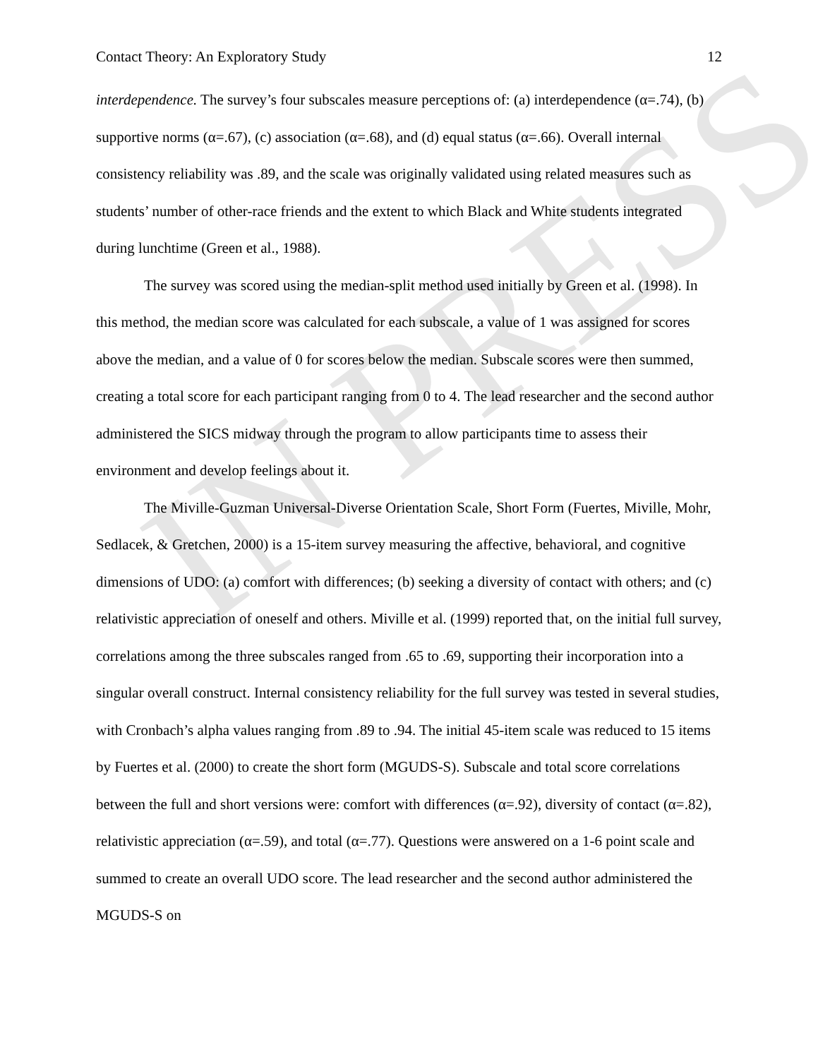IN PRESS
Contact Theory: An Exploratory Study 12
interdependence. The survey’s four subscales measure perceptions of: (a) interdependence (α=.74), (b) supportive norms (α=.67), (c) association (α=.68), and (d) equal status (α=.66). Overall internal consistency reliability was .89, and the scale was originally validated using related measures such as students’ number of other-race friends and the extent to which Black and White students integrated during lunchtime (Green et al., 1988).
The survey was scored using the median-split method used initially by Green et al. (1998). In this method, the median score was calculated for each subscale, a value of 1 was assigned for scores above the median, and a value of 0 for scores below the median. Subscale scores were then summed, creating a total score for each participant ranging from 0 to 4. The lead researcher and the second author administered the SICS midway through the program to allow participants time to assess their environment and develop feelings about it.
The Miville-Guzman Universal-Diverse Orientation Scale, Short Form (Fuertes, Miville, Mohr, Sedlacek, & Gretchen, 2000) is a 15-item survey measuring the affective, behavioral, and cognitive dimensions of UDO: (a) comfort with differences; (b) seeking a diversity of contact with others; and (c) relativistic appreciation of oneself and others. Miville et al. (1999) reported that, on the initial full survey, correlations among the three subscales ranged from .65 to .69, supporting their incorporation into a singular overall construct. Internal consistency reliability for the full survey was tested in several studies, with Cronbach’s alpha values ranging from .89 to .94. The initial 45-item scale was reduced to 15 items by Fuertes et al. (2000) to create the short form (MGUDS-S). Subscale and total score correlations between the full and short versions were: comfort with differences (α=.92), diversity of contact (α=.82), relativistic appreciation (α=.59), and total (α=.77). Questions were answered on a 1-6 point scale and summed to create an overall UDO score. The lead researcher and the second author administered the MGUDS-S on